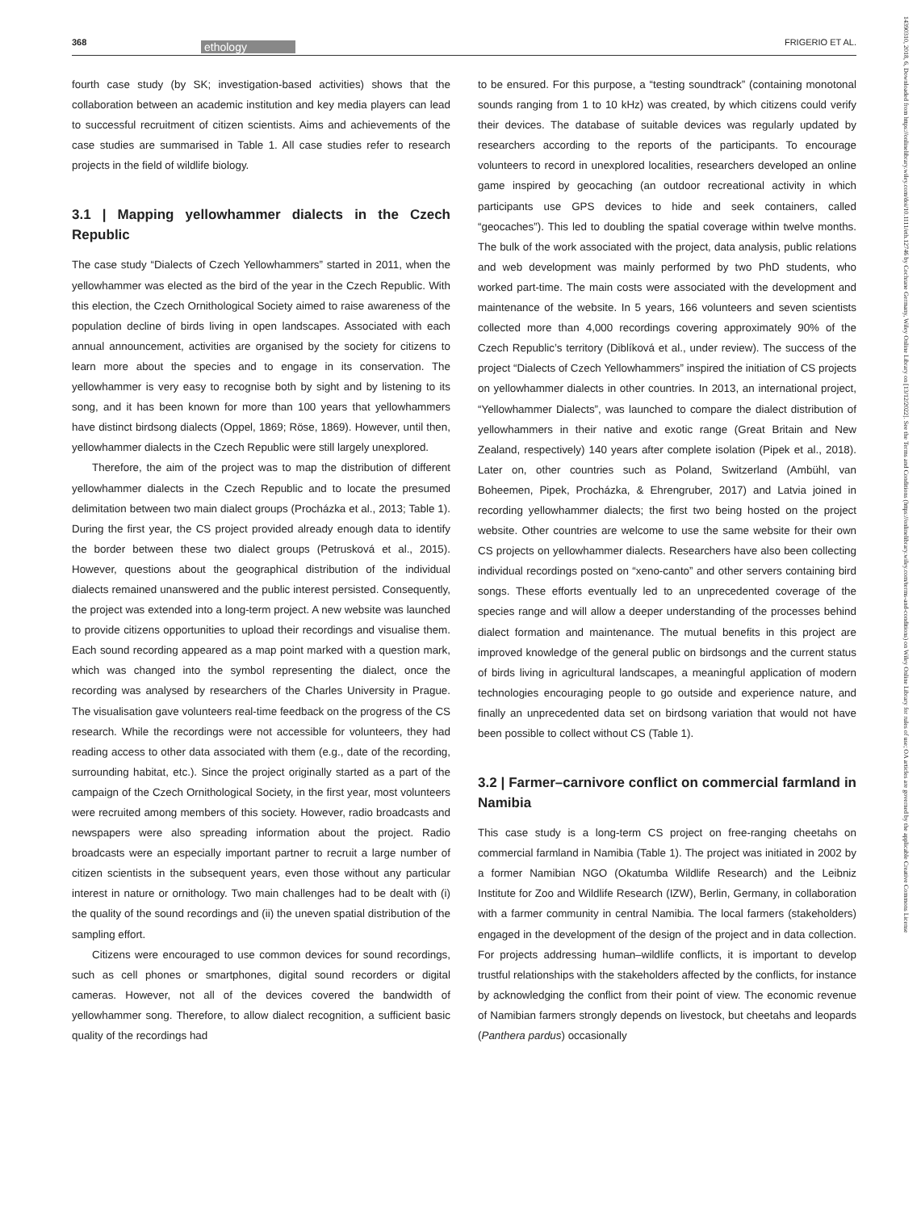368 ethology FRIGERIO ET AL.
14390310, 2018, 6, Downloaded from https://onlinelibrary.wiley.com/doi/10.1111/eth.12746 by Cochrane Germany, Wiley Online Library on [13/12/2022]. See the Terms and Conditions (https://onlinelibrary.wiley.com/terms-and-conditions) on Wiley Online Library for rules of use; OA articles are governed by the applicable Creative Commons License
fourth case study (by SK; investigation-based activities) shows that the collaboration between an academic institution and key media players can lead to successful recruitment of citizen scientists. Aims and achievements of the case studies are summarised in Table 1. All case studies refer to research projects in the field of wildlife biology.
3.1 | Mapping yellowhammer dialects in the Czech Republic
The case study “Dialects of Czech Yellowhammers” started in 2011, when the yellowhammer was elected as the bird of the year in the Czech Republic. With this election, the Czech Ornithological Society aimed to raise awareness of the population decline of birds living in open landscapes. Associated with each annual announcement, activities are organised by the society for citizens to learn more about the species and to engage in its conservation. The yellowhammer is very easy to recognise both by sight and by listening to its song, and it has been known for more than 100 years that yellowhammers have distinct birdsong dialects (Oppel, 1869; Röse, 1869). However, until then, yellowhammer dialects in the Czech Republic were still largely unexplored.
Therefore, the aim of the project was to map the distribution of different yellowhammer dialects in the Czech Republic and to locate the presumed delimitation between two main dialect groups (Procházka et al., 2013; Table 1). During the first year, the CS project provided already enough data to identify the border between these two dialect groups (Petrusková et al., 2015). However, questions about the geographical distribution of the individual dialects remained unanswered and the public interest persisted. Consequently, the project was extended into a long-term project. A new website was launched to provide citizens opportunities to upload their recordings and visualise them. Each sound recording appeared as a map point marked with a question mark, which was changed into the symbol representing the dialect, once the recording was analysed by researchers of the Charles University in Prague. The visualisation gave volunteers real-time feedback on the progress of the CS research. While the recordings were not accessible for volunteers, they had reading access to other data associated with them (e.g., date of the recording, surrounding habitat, etc.). Since the project originally started as a part of the campaign of the Czech Ornithological Society, in the first year, most volunteers were recruited among members of this society. However, radio broadcasts and newspapers were also spreading information about the project. Radio broadcasts were an especially important partner to recruit a large number of citizen scientists in the subsequent years, even those without any particular interest in nature or ornithology. Two main challenges had to be dealt with (i) the quality of the sound recordings and (ii) the uneven spatial distribution of the sampling effort.
Citizens were encouraged to use common devices for sound recordings, such as cell phones or smartphones, digital sound recorders or digital cameras. However, not all of the devices covered the bandwidth of yellowhammer song. Therefore, to allow dialect recognition, a sufficient basic quality of the recordings had
to be ensured. For this purpose, a “testing soundtrack” (containing monotonal sounds ranging from 1 to 10 kHz) was created, by which citizens could verify their devices. The database of suitable devices was regularly updated by researchers according to the reports of the participants. To encourage volunteers to record in unexplored localities, researchers developed an online game inspired by geocaching (an outdoor recreational activity in which participants use GPS devices to hide and seek containers, called “geocaches”). This led to doubling the spatial coverage within twelve months. The bulk of the work associated with the project, data analysis, public relations and web development was mainly performed by two PhD students, who worked part-time. The main costs were associated with the development and maintenance of the website. In 5 years, 166 volunteers and seven scientists collected more than 4,000 recordings covering approximately 90% of the Czech Republic’s territory (Diblíková et al., under review). The success of the project “Dialects of Czech Yellowhammers” inspired the initiation of CS projects on yellowhammer dialects in other countries. In 2013, an international project, “Yellowhammer Dialects”, was launched to compare the dialect distribution of yellowhammers in their native and exotic range (Great Britain and New Zealand, respectively) 140 years after complete isolation (Pipek et al., 2018). Later on, other countries such as Poland, Switzerland (Ambühl, van Boheemen, Pipek, Procházka, & Ehrengruber, 2017) and Latvia joined in recording yellowhammer dialects; the first two being hosted on the project website. Other countries are welcome to use the same website for their own CS projects on yellowhammer dialects. Researchers have also been collecting individual recordings posted on “xeno-canto” and other servers containing bird songs. These efforts eventually led to an unprecedented coverage of the species range and will allow a deeper understanding of the processes behind dialect formation and maintenance. The mutual benefits in this project are improved knowledge of the general public on birdsongs and the current status of birds living in agricultural landscapes, a meaningful application of modern technologies encouraging people to go outside and experience nature, and finally an unprecedented data set on birdsong variation that would not have been possible to collect without CS (Table 1).
3.2 | Farmer–carnivore conflict on commercial farmland in Namibia
This case study is a long-term CS project on free-ranging cheetahs on commercial farmland in Namibia (Table 1). The project was initiated in 2002 by a former Namibian NGO (Okatumba Wildlife Research) and the Leibniz Institute for Zoo and Wildlife Research (IZW), Berlin, Germany, in collaboration with a farmer community in central Namibia. The local farmers (stakeholders) engaged in the development of the design of the project and in data collection. For projects addressing human–wildlife conflicts, it is important to develop trustful relationships with the stakeholders affected by the conflicts, for instance by acknowledging the conflict from their point of view. The economic revenue of Namibian farmers strongly depends on livestock, but cheetahs and leopards (Panthera pardus) occasionally